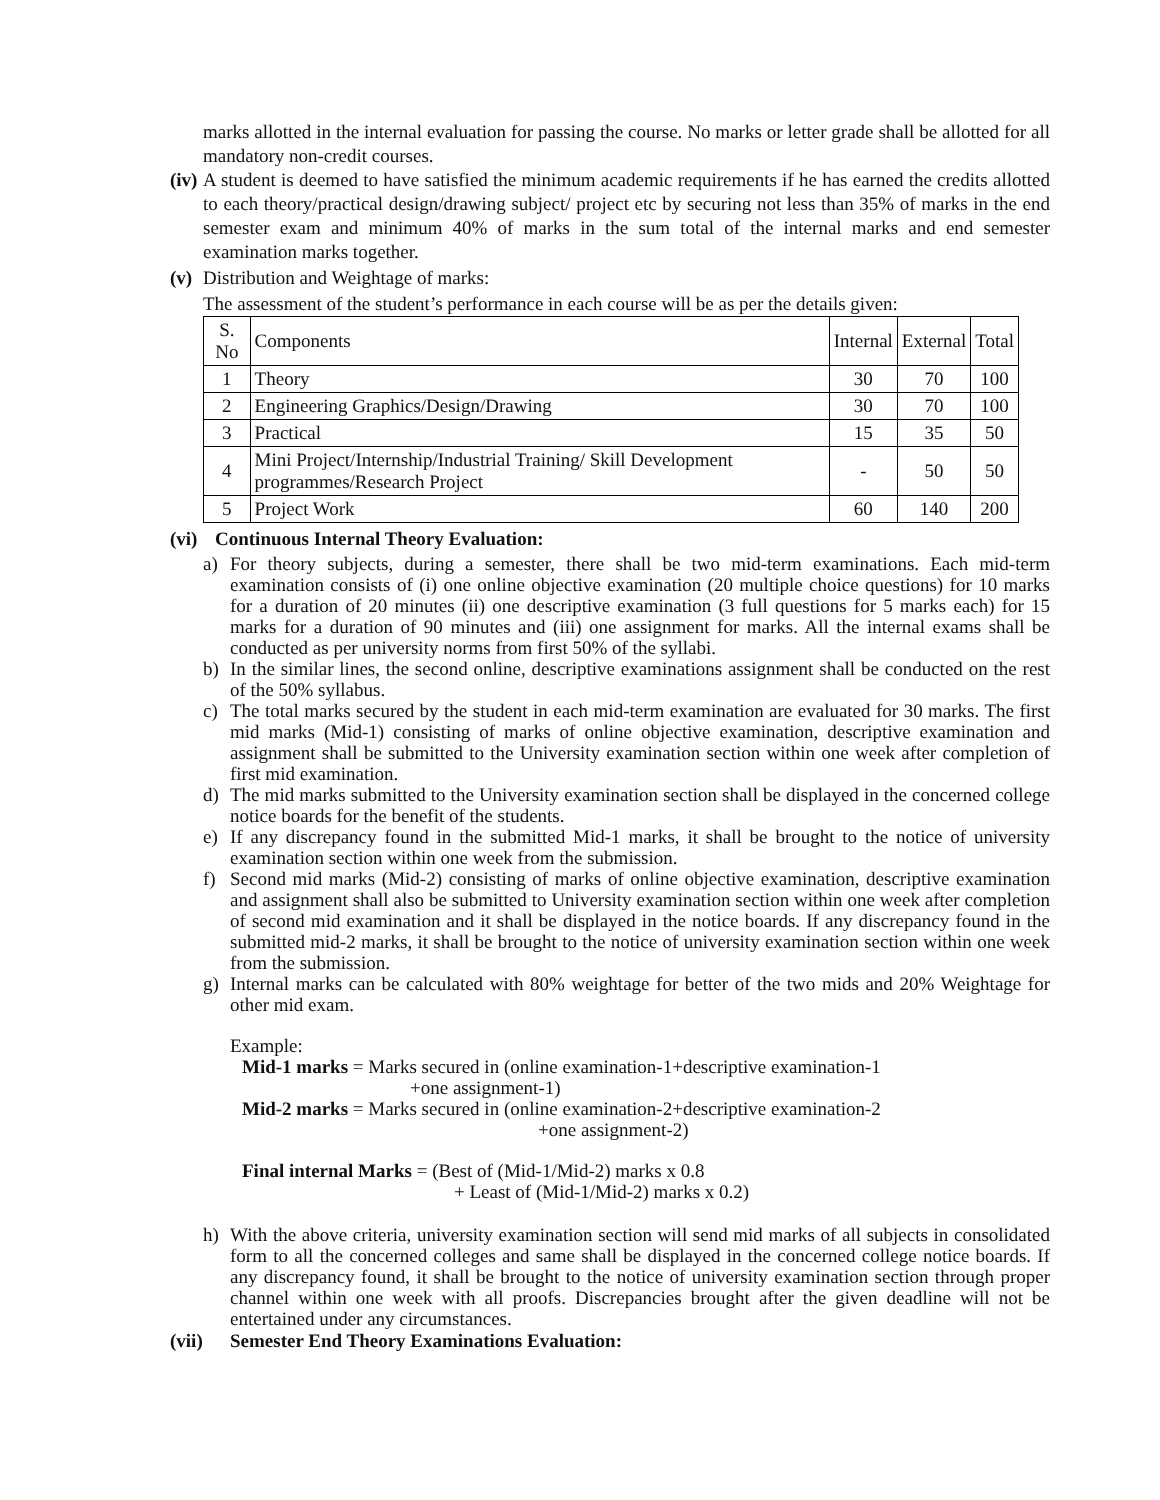marks allotted in the internal evaluation for passing the course. No marks or letter grade shall be allotted for all mandatory non-credit courses.
(iv)
A student is deemed to have satisfied the minimum academic requirements if he has earned the credits allotted to each theory/practical design/drawing subject/ project etc by securing not less than 35% of marks in the end semester exam and minimum 40% of marks in the sum total of the internal marks and end semester examination marks together.
(v)
Distribution and Weightage of marks:
The assessment of the student’s performance in each course will be as per the details given:
| S. No | Components | Internal | External | Total |
| --- | --- | --- | --- | --- |
| 1 | Theory | 30 | 70 | 100 |
| 2 | Engineering Graphics/Design/Drawing | 30 | 70 | 100 |
| 3 | Practical | 15 | 35 | 50 |
| 4 | Mini Project/Internship/Industrial Training/ Skill Development programmes/Research Project | - | 50 | 50 |
| 5 | Project Work | 60 | 140 | 200 |
(vi) Continuous Internal Theory Evaluation:
a)
For theory subjects, during a semester, there shall be two mid-term examinations. Each mid-term examination consists of (i) one online objective examination (20 multiple choice questions) for 10 marks for a duration of 20 minutes (ii) one descriptive examination (3 full questions for 5 marks each) for 15 marks for a duration of 90 minutes and (iii) one assignment for marks. All the internal exams shall be conducted as per university norms from first 50% of the syllabi.
b)
In the similar lines, the second online, descriptive examinations assignment shall be conducted on the rest of the 50% syllabus.
c)
The total marks secured by the student in each mid-term examination are evaluated for 30 marks. The first mid marks (Mid-1) consisting of marks of online objective examination, descriptive examination and assignment shall be submitted to the University examination section within one week after completion of first mid examination.
d)
The mid marks submitted to the University examination section shall be displayed in the concerned college notice boards for the benefit of the students.
e)
If any discrepancy found in the submitted Mid-1 marks, it shall be brought to the notice of university examination section within one week from the submission.
f)
Second mid marks (Mid-2) consisting of marks of online objective examination, descriptive examination and assignment shall also be submitted to University examination section within one week after completion of second mid examination and it shall be displayed in the notice boards. If any discrepancy found in the submitted mid-2 marks, it shall be brought to the notice of university examination section within one week from the submission.
g)
Internal marks can be calculated with 80% weightage for better of the two mids and 20% Weightage for other mid exam.
Example:
Mid-1 marks = Marks secured in (online examination-1+descriptive examination-1
+one assignment-1)
Mid-2 marks = Marks secured in (online examination-2+descriptive examination-2
+one assignment-2)
Final internal Marks = (Best of (Mid-1/Mid-2) marks x 0.8
+ Least of (Mid-1/Mid-2) marks x 0.2)
h)
With the above criteria, university examination section will send mid marks of all subjects in consolidated form to all the concerned colleges and same shall be displayed in the concerned college notice boards. If any discrepancy found, it shall be brought to the notice of university examination section through proper channel within one week with all proofs. Discrepancies brought after the given deadline will not be entertained under any circumstances.
(vii) Semester End Theory Examinations Evaluation: